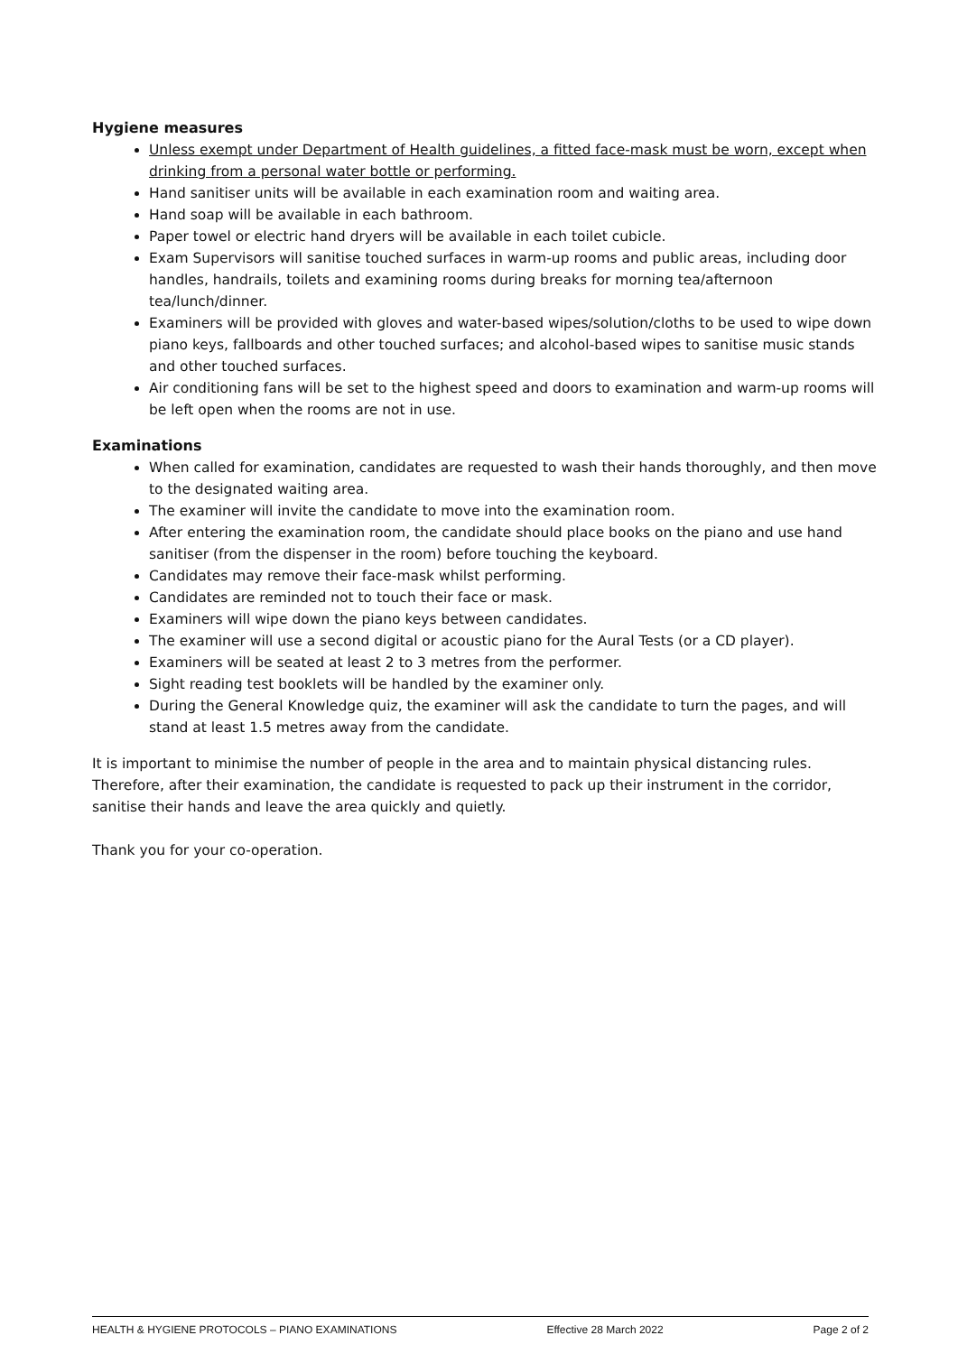Hygiene measures
Unless exempt under Department of Health guidelines, a fitted face-mask must be worn, except when drinking from a personal water bottle or performing.
Hand sanitiser units will be available in each examination room and waiting area.
Hand soap will be available in each bathroom.
Paper towel or electric hand dryers will be available in each toilet cubicle.
Exam Supervisors will sanitise touched surfaces in warm-up rooms and public areas, including door handles, handrails, toilets and examining rooms during breaks for morning tea/afternoon tea/lunch/dinner.
Examiners will be provided with gloves and water-based wipes/solution/cloths to be used to wipe down piano keys, fallboards and other touched surfaces; and alcohol-based wipes to sanitise music stands and other touched surfaces.
Air conditioning fans will be set to the highest speed and doors to examination and warm-up rooms will be left open when the rooms are not in use.
Examinations
When called for examination, candidates are requested to wash their hands thoroughly, and then move to the designated waiting area.
The examiner will invite the candidate to move into the examination room.
After entering the examination room, the candidate should place books on the piano and use hand sanitiser (from the dispenser in the room) before touching the keyboard.
Candidates may remove their face-mask whilst performing.
Candidates are reminded not to touch their face or mask.
Examiners will wipe down the piano keys between candidates.
The examiner will use a second digital or acoustic piano for the Aural Tests (or a CD player).
Examiners will be seated at least 2 to 3 metres from the performer.
Sight reading test booklets will be handled by the examiner only.
During the General Knowledge quiz, the examiner will ask the candidate to turn the pages, and will stand at least 1.5 metres away from the candidate.
It is important to minimise the number of people in the area and to maintain physical distancing rules. Therefore, after their examination, the candidate is requested to pack up their instrument in the corridor, sanitise their hands and leave the area quickly and quietly.
Thank you for your co-operation.
HEALTH & HYGIENE PROTOCOLS – PIANO EXAMINATIONS Effective 28 March 2022 Page 2 of 2